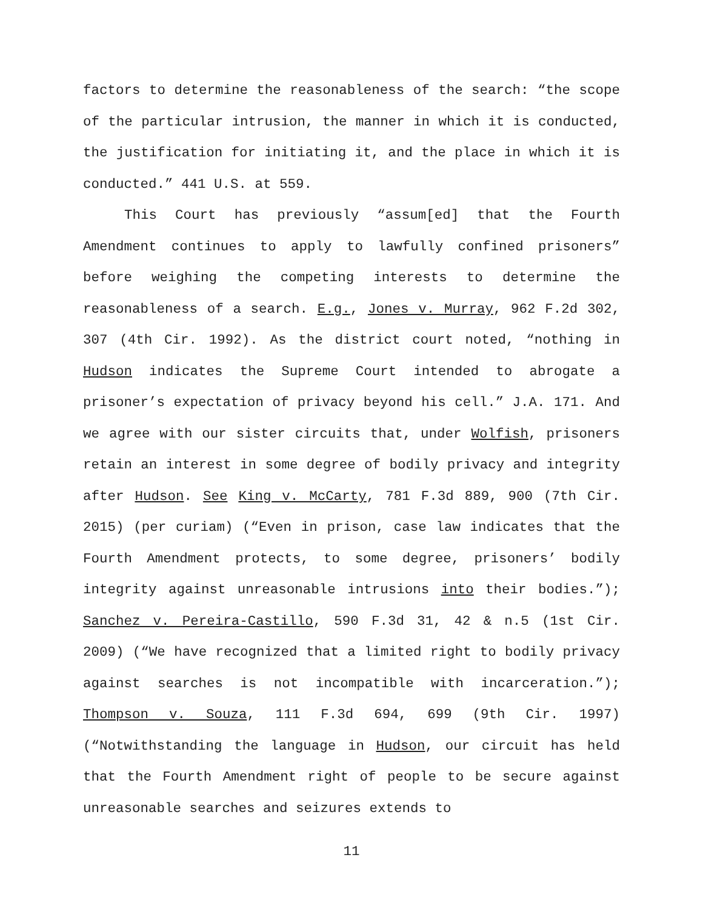factors to determine the reasonableness of the search: “the scope of the particular intrusion, the manner in which it is conducted, the justification for initiating it, and the place in which it is conducted.” 441 U.S. at 559.
This Court has previously “assum[ed] that the Fourth Amendment continues to apply to lawfully confined prisoners” before weighing the competing interests to determine the reasonableness of a search. E.g., Jones v. Murray, 962 F.2d 302, 307 (4th Cir. 1992). As the district court noted, “nothing in Hudson indicates the Supreme Court intended to abrogate a prisoner’s expectation of privacy beyond his cell.” J.A. 171. And we agree with our sister circuits that, under Wolfish, prisoners retain an interest in some degree of bodily privacy and integrity after Hudson. See King v. McCarty, 781 F.3d 889, 900 (7th Cir. 2015) (per curiam) (“Even in prison, case law indicates that the Fourth Amendment protects, to some degree, prisoners’ bodily integrity against unreasonable intrusions into their bodies.”); Sanchez v. Pereira-Castillo, 590 F.3d 31, 42 & n.5 (1st Cir. 2009) (“We have recognized that a limited right to bodily privacy against searches is not incompatible with incarceration.”); Thompson v. Souza, 111 F.3d 694, 699 (9th Cir. 1997) (“Notwithstanding the language in Hudson, our circuit has held that the Fourth Amendment right of people to be secure against unreasonable searches and seizures extends to
11